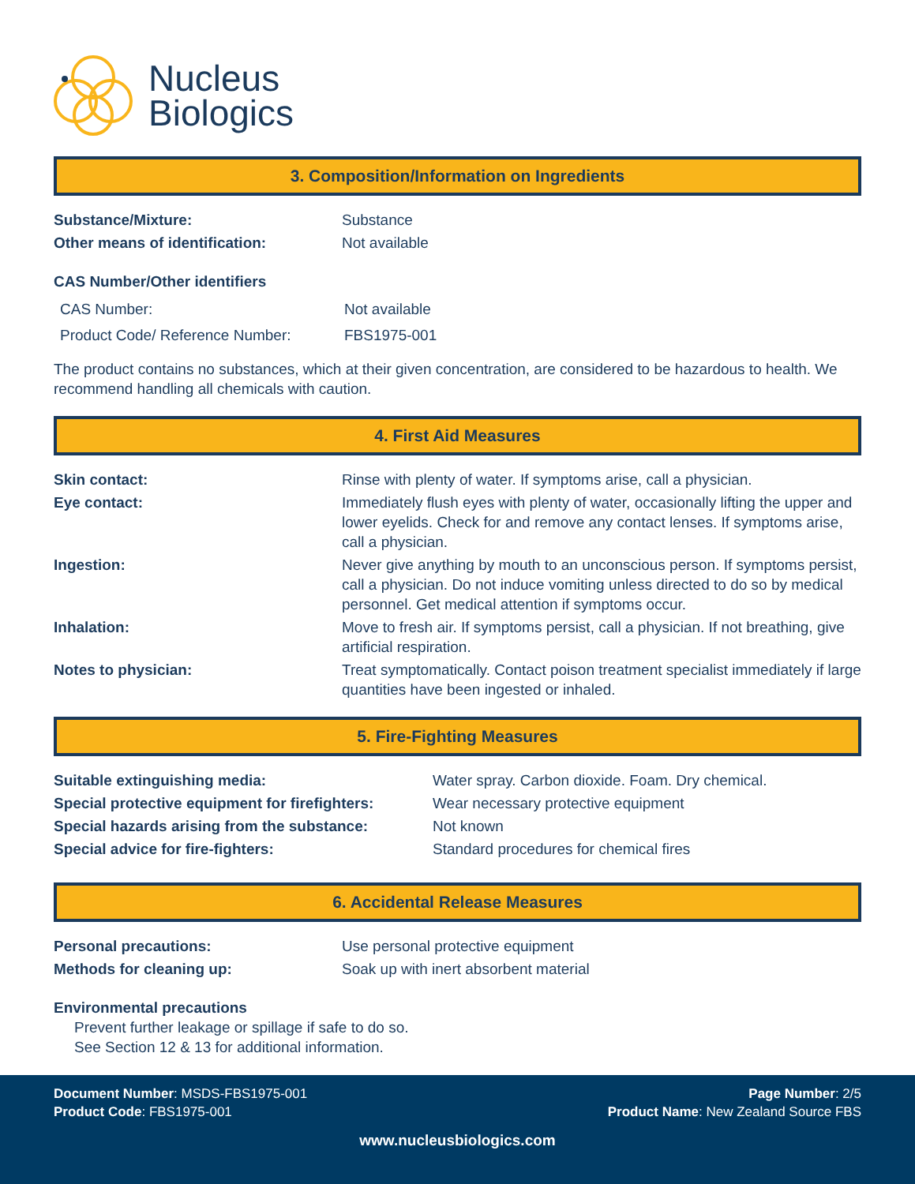Nucleus
Biologics
3. Composition/Information on Ingredients
Substance/Mixture: Substance
Other means of identification: Not available
CAS Number/Other identifiers
CAS Number: Not available
Product Code/ Reference Number: FBS1975-001
The product contains no substances, which at their given concentration, are considered to be hazardous to health. We recommend handling all chemicals with caution.
4. First Aid Measures
Skin contact: Rinse with plenty of water. If symptoms arise, call a physician.
Eye contact: Immediately flush eyes with plenty of water, occasionally lifting the upper and lower eyelids. Check for and remove any contact lenses. If symptoms arise, call a physician.
Ingestion: Never give anything by mouth to an unconscious person. If symptoms persist, call a physician. Do not induce vomiting unless directed to do so by medical personnel. Get medical attention if symptoms occur.
Inhalation: Move to fresh air. If symptoms persist, call a physician. If not breathing, give artificial respiration.
Notes to physician: Treat symptomatically. Contact poison treatment specialist immediately if large quantities have been ingested or inhaled.
5. Fire-Fighting Measures
Suitable extinguishing media: Water spray. Carbon dioxide. Foam. Dry chemical.
Special protective equipment for firefighters:
Wear necessary protective equipment
Special hazards arising from the substance:
Not known
Special advice for fire-fighters: Standard procedures for chemical fires
6. Accidental Release Measures
Personal precautions: Use personal protective equipment
Methods for cleaning up: Soak up with inert absorbent material
Environmental precautions
Prevent further leakage or spillage if safe to do so.
See Section 12 & 13 for additional information.
Document Number: MSDS-FBS1975-001 Page Number: 2/5
Product Code: FBS1975-001 Product Name: New Zealand Source FBS
www.nucleusbiologics.com